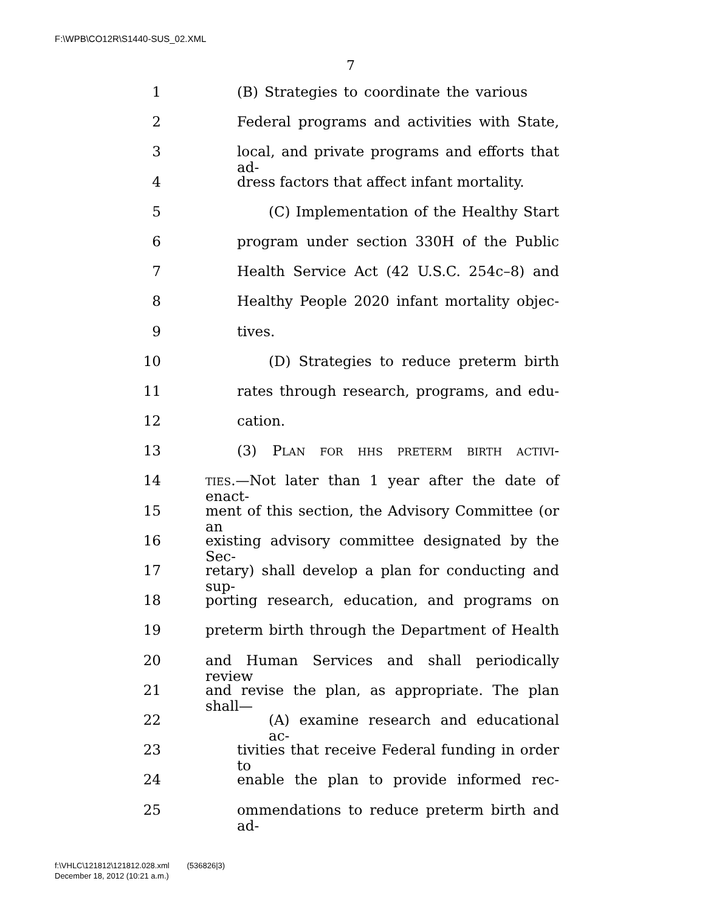F:\WPB\CO12R\S1440-SUS_02.XML
7
1 (B) Strategies to coordinate the various
2 Federal programs and activities with State,
3 local, and private programs and efforts that ad-
4 dress factors that affect infant mortality.
5 (C) Implementation of the Healthy Start
6 program under section 330H of the Public
7 Health Service Act (42 U.S.C. 254c–8) and
8 Healthy People 2020 infant mortality objec-
9 tives.
10 (D) Strategies to reduce preterm birth
11 rates through research, programs, and edu-
12 cation.
13 (3) PLAN FOR HHS PRETERM BIRTH ACTIVI-
14 TIES.—Not later than 1 year after the date of enact-
15 ment of this section, the Advisory Committee (or an
16 existing advisory committee designated by the Sec-
17 retary) shall develop a plan for conducting and sup-
18 porting research, education, and programs on
19 preterm birth through the Department of Health
20 and Human Services and shall periodically review
21 and revise the plan, as appropriate. The plan shall—
22 (A) examine research and educational ac-
23 tivities that receive Federal funding in order to
24 enable the plan to provide informed rec-
25 ommendations to reduce preterm birth and ad-
f:\VHLC\121812\121812.028.xml (536826|3)
December 18, 2012 (10:21 a.m.)